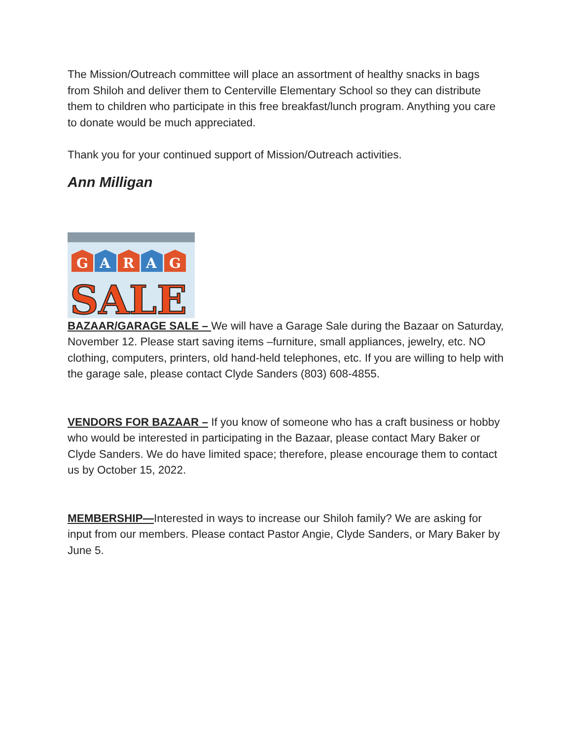The Mission/Outreach committee will place an assortment of healthy snacks in bags from Shiloh and deliver them to Centerville Elementary School so they can distribute them to children who participate in this free breakfast/lunch program. Anything you care to donate would be much appreciated.
Thank you for your continued support of Mission/Outreach activities.
Ann Milligan
G
A
R
A
G
SALE
BAZAAR/GARAGE SALE – We will have a Garage Sale during the Bazaar on Saturday, November 12. Please start saving items –furniture, small appliances, jewelry, etc. NO clothing, computers, printers, old hand-held telephones, etc. If you are willing to help with the garage sale, please contact Clyde Sanders (803) 608-4855.
VENDORS FOR BAZAAR – If you know of someone who has a craft business or hobby who would be interested in participating in the Bazaar, please contact Mary Baker or Clyde Sanders. We do have limited space; therefore, please encourage them to contact us by October 15, 2022.
MEMBERSHIP—Interested in ways to increase our Shiloh family? We are asking for input from our members. Please contact Pastor Angie, Clyde Sanders, or Mary Baker by June 5.